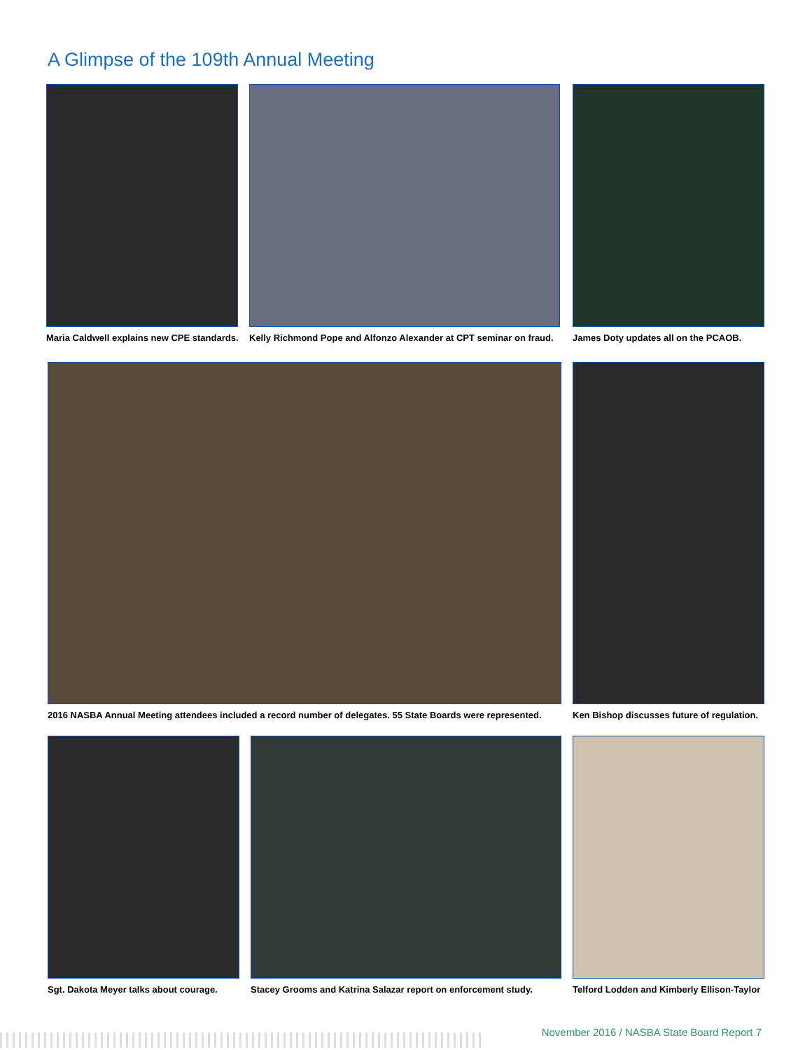A Glimpse of the 109th Annual Meeting
Maria Caldwell explains new CPE standards.
Kelly Richmond Pope and Alfonzo Alexander at CPT seminar on fraud.
James Doty updates all on the PCAOB.
2016 NASBA Annual Meeting attendees included a record number of delegates. 55 State Boards were represented.
Ken Bishop discusses future of regulation.
Sgt. Dakota Meyer talks about courage.
Stacey Grooms and Katrina Salazar report on enforcement study.
Telford Lodden and Kimberly Ellison-Taylor
November 2016 / NASBA State Board Report 7